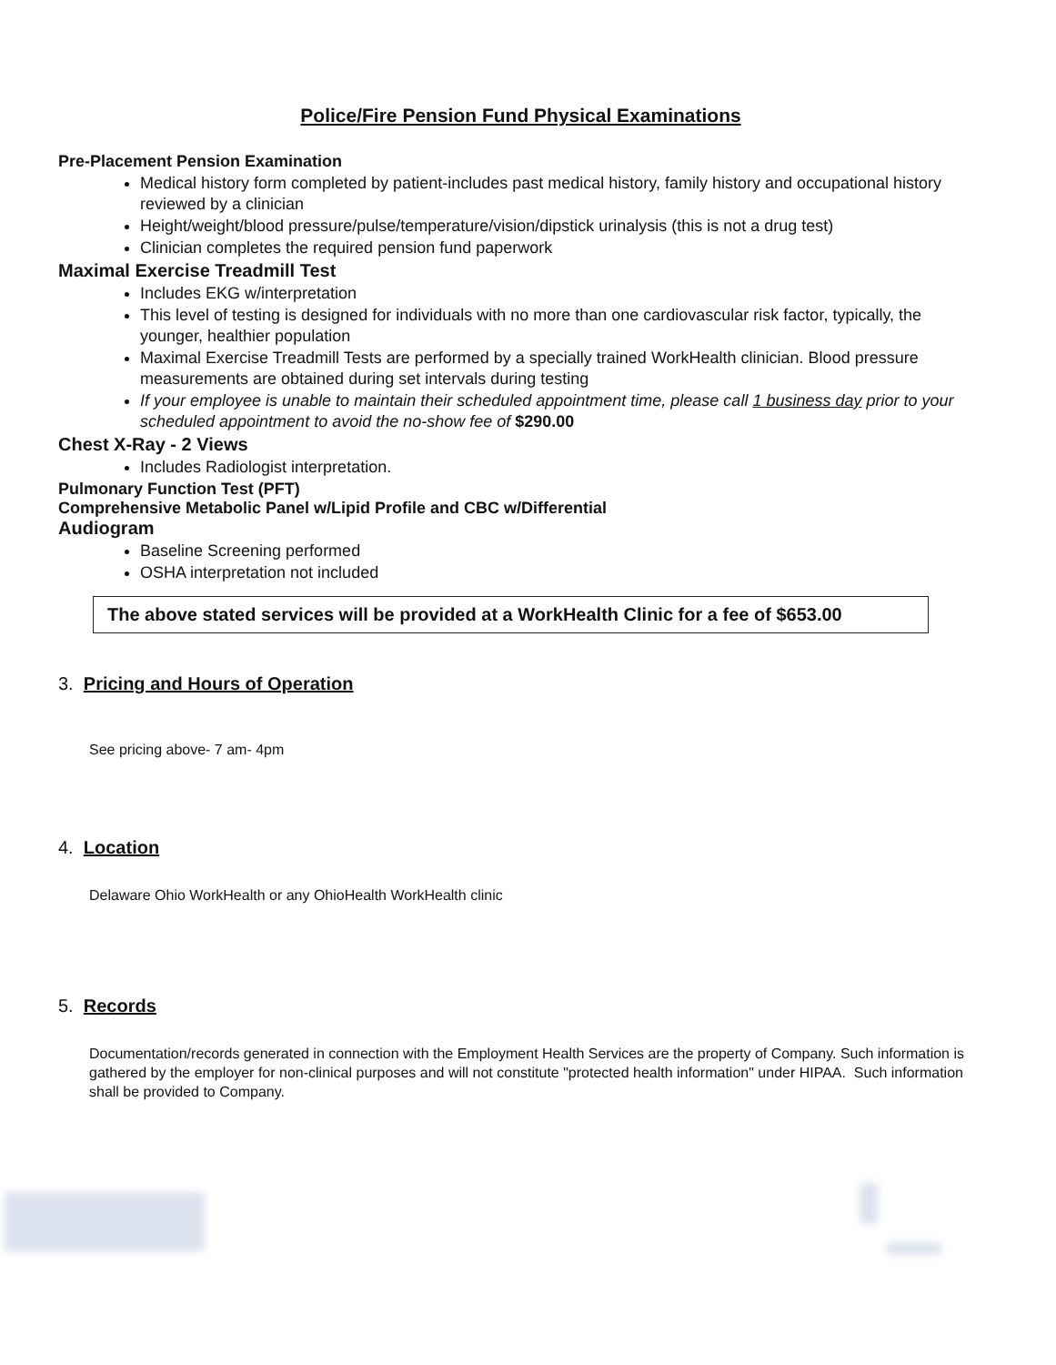Police/Fire Pension Fund Physical Examinations
Pre-Placement Pension Examination
Medical history form completed by patient-includes past medical history, family history and occupational history reviewed by a clinician
Height/weight/blood pressure/pulse/temperature/vision/dipstick urinalysis (this is not a drug test)
Clinician completes the required pension fund paperwork
Maximal Exercise Treadmill Test
Includes EKG w/interpretation
This level of testing is designed for individuals with no more than one cardiovascular risk factor, typically, the younger, healthier population
Maximal Exercise Treadmill Tests are performed by a specially trained WorkHealth clinician. Blood pressure measurements are obtained during set intervals during testing
If your employee is unable to maintain their scheduled appointment time, please call 1 business day prior to your scheduled appointment to avoid the no-show fee of $290.00
Chest X-Ray - 2 Views
Includes Radiologist interpretation.
Pulmonary Function Test (PFT)
Comprehensive Metabolic Panel w/Lipid Profile and CBC w/Differential
Audiogram
Baseline Screening performed
OSHA interpretation not included
The above stated services will be provided at a WorkHealth Clinic for a fee of $653.00
3. Pricing and Hours of Operation
See pricing above- 7 am- 4pm
4. Location
Delaware Ohio WorkHealth or any OhioHealth WorkHealth clinic
5. Records
Documentation/records generated in connection with the Employment Health Services are the property of Company. Such information is gathered by the employer for non-clinical purposes and will not constitute "protected health information" under HIPAA. Such information shall be provided to Company.